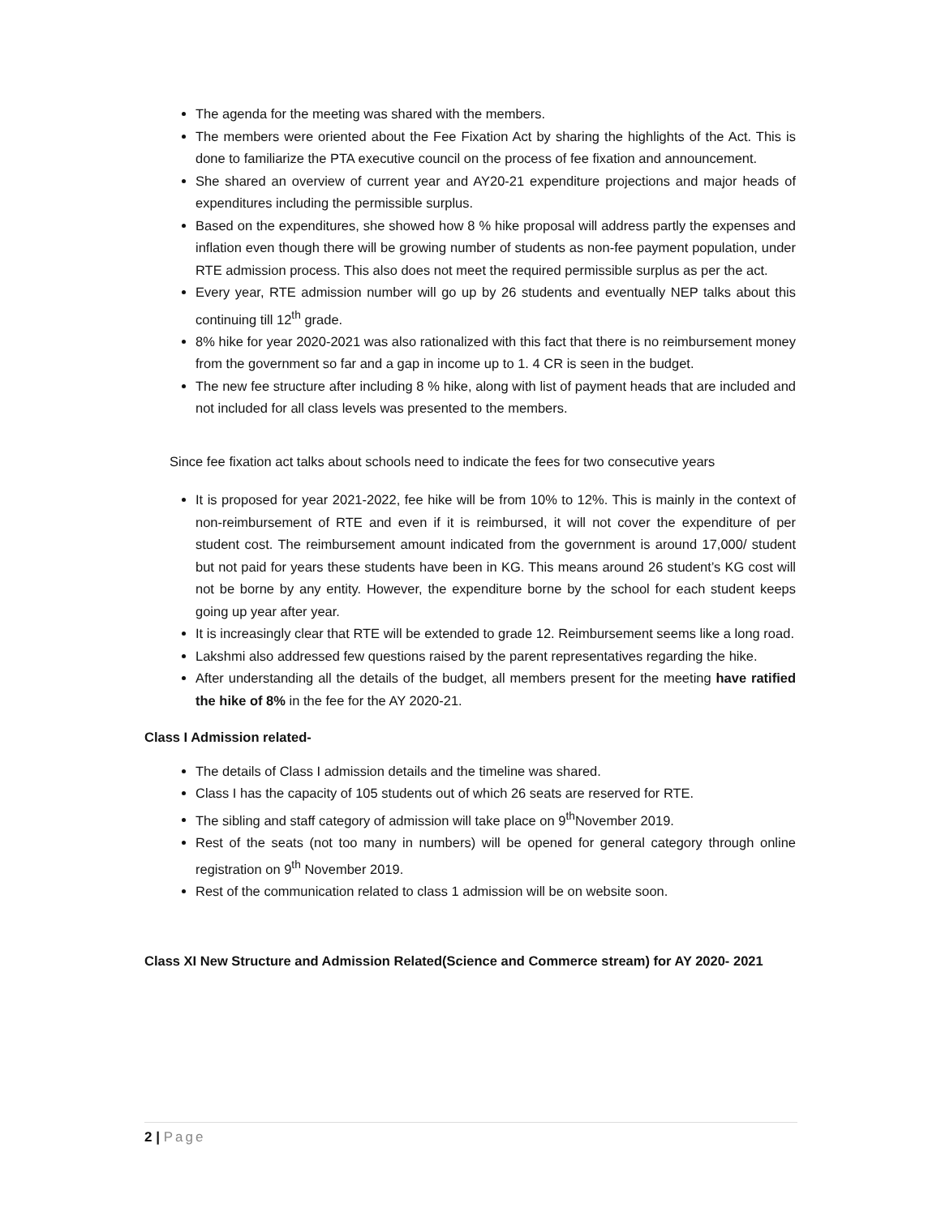The agenda for the meeting was shared with the members.
The members were oriented about the Fee Fixation Act by sharing the highlights of the Act. This is done to familiarize the PTA executive council on the process of fee fixation and announcement.
She shared an overview of current year and AY20-21 expenditure projections and major heads of expenditures including the permissible surplus.
Based on the expenditures, she showed how 8 % hike proposal will address partly the expenses and inflation even though there will be growing number of students as non-fee payment population, under RTE admission process. This also does not meet the required permissible surplus as per the act.
Every year, RTE admission number will go up by 26 students and eventually NEP talks about this continuing till 12<sup>th</sup> grade.
8% hike for year 2020-2021 was also rationalized with this fact that there is no reimbursement money from the government so far and a gap in income up to 1. 4 CR is seen in the budget.
The new fee structure after including 8 % hike, along with list of payment heads that are included and not included for all class levels was presented to the members.
Since fee fixation act talks about schools need to indicate the fees for two consecutive years
It is proposed for year 2021-2022, fee hike will be from 10% to 12%. This is mainly in the context of non-reimbursement of RTE and even if it is reimbursed, it will not cover the expenditure of per student cost. The reimbursement amount indicated from the government is around 17,000/ student but not paid for years these students have been in KG. This means around 26 student’s KG cost will not be borne by any entity. However, the expenditure borne by the school for each student keeps going up year after year.
It is increasingly clear that RTE will be extended to grade 12. Reimbursement seems like a long road.
Lakshmi also addressed few questions raised by the parent representatives regarding the hike.
After understanding all the details of the budget, all members present for the meeting have ratified the hike of 8% in the fee for the AY 2020-21.
Class I Admission related-
The details of Class I admission details and the timeline was shared.
Class I has the capacity of 105 students out of which 26 seats are reserved for RTE.
The sibling and staff category of admission will take place on 9<sup>th</sup>November 2019.
Rest of the seats (not too many in numbers) will be opened for general category through online registration on 9<sup>th</sup> November 2019.
Rest of the communication related to class 1 admission will be on website soon.
Class XI New Structure and Admission Related(Science and Commerce stream) for AY 2020- 2021
2 | Page